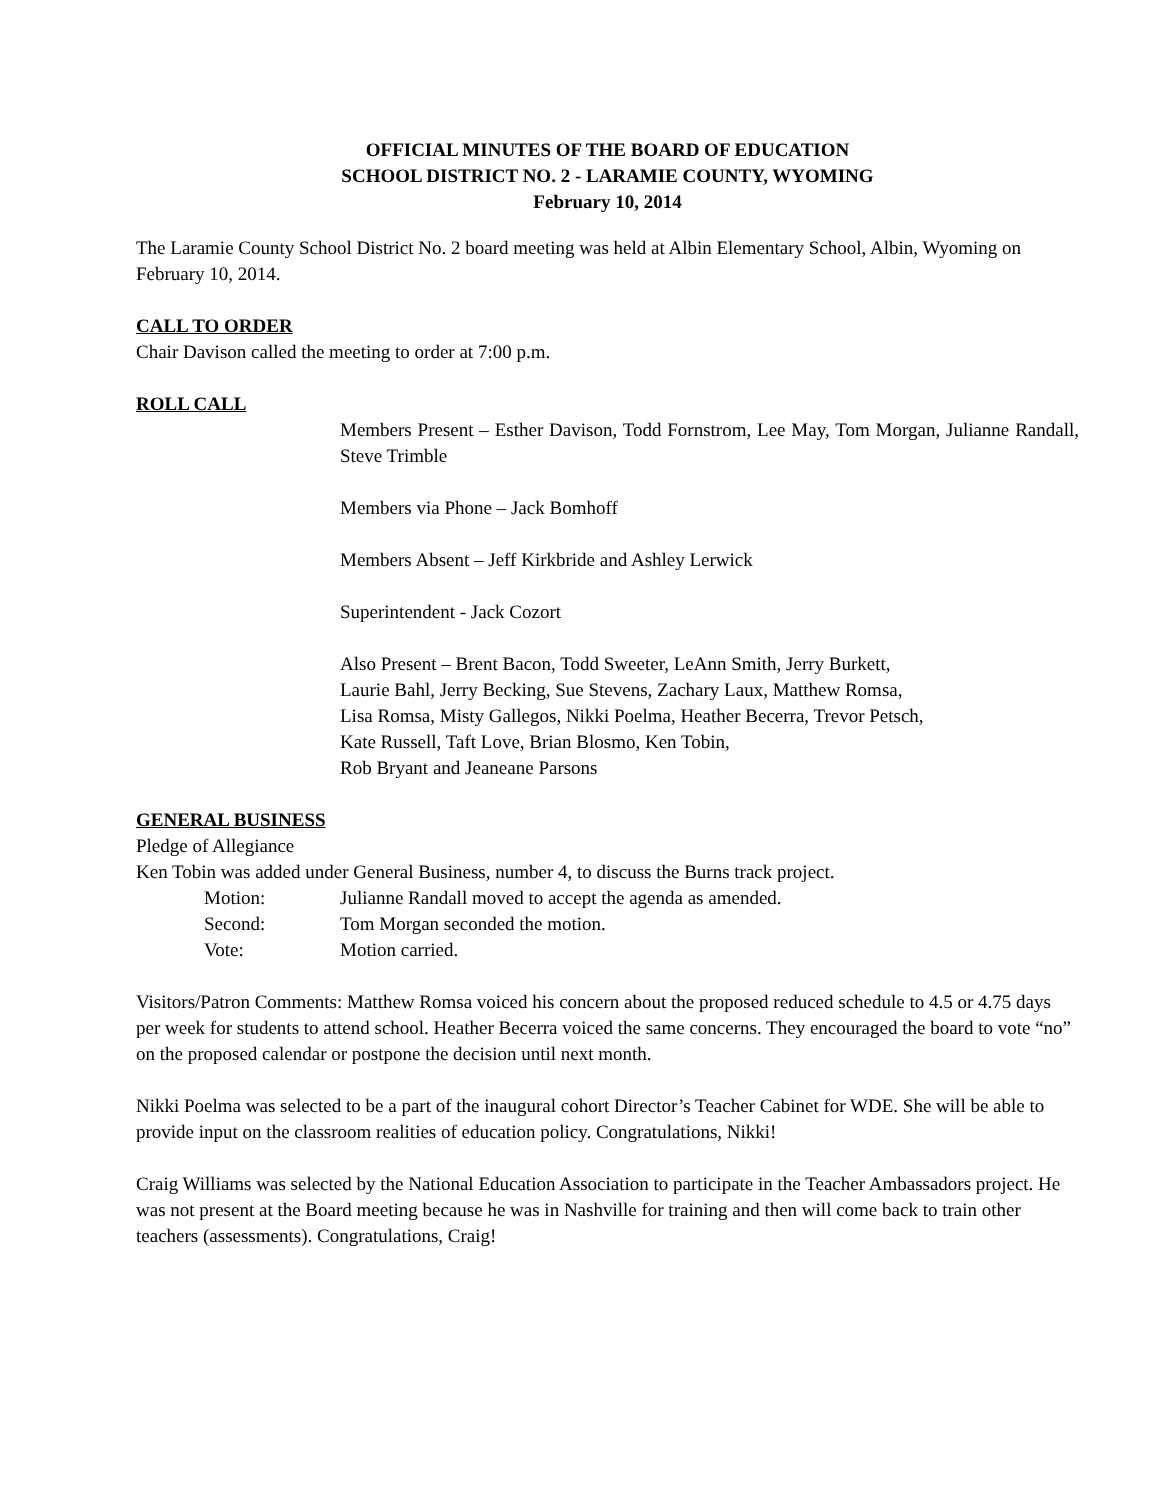OFFICIAL MINUTES OF THE BOARD OF EDUCATION
SCHOOL DISTRICT NO. 2 - LARAMIE COUNTY, WYOMING
February 10, 2014
The Laramie County School District No. 2 board meeting was held at Albin Elementary School, Albin, Wyoming on February 10, 2014.
CALL TO ORDER
Chair Davison called the meeting to order at 7:00 p.m.
ROLL CALL
Members Present – Esther Davison, Todd Fornstrom, Lee May, Tom Morgan, Julianne Randall, Steve Trimble
Members via Phone – Jack Bomhoff
Members Absent – Jeff Kirkbride and Ashley Lerwick
Superintendent - Jack Cozort
Also Present – Brent Bacon, Todd Sweeter, LeAnn Smith, Jerry Burkett,
Laurie Bahl, Jerry Becking, Sue Stevens, Zachary Laux, Matthew Romsa,
Lisa Romsa, Misty Gallegos, Nikki Poelma, Heather Becerra, Trevor Petsch,
Kate Russell, Taft Love, Brian Blosmo, Ken Tobin,
Rob Bryant and Jeaneane Parsons
GENERAL BUSINESS
Pledge of Allegiance
Ken Tobin was added under General Business, number 4, to discuss the Burns track project.
Motion: Julianne Randall moved to accept the agenda as amended.
Second: Tom Morgan seconded the motion.
Vote: Motion carried.
Visitors/Patron Comments: Matthew Romsa voiced his concern about the proposed reduced schedule to 4.5 or 4.75 days per week for students to attend school. Heather Becerra voiced the same concerns. They encouraged the board to vote “no” on the proposed calendar or postpone the decision until next month.
Nikki Poelma was selected to be a part of the inaugural cohort Director’s Teacher Cabinet for WDE. She will be able to provide input on the classroom realities of education policy. Congratulations, Nikki!
Craig Williams was selected by the National Education Association to participate in the Teacher Ambassadors project. He was not present at the Board meeting because he was in Nashville for training and then will come back to train other teachers (assessments). Congratulations, Craig!